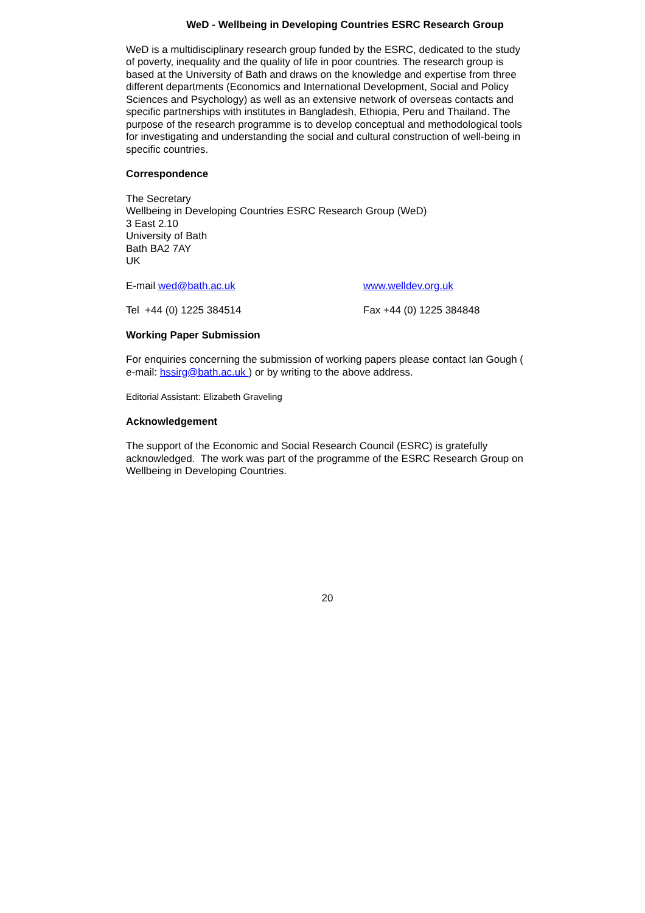WeD - Wellbeing in Developing Countries ESRC Research Group
WeD is a multidisciplinary research group funded by the ESRC, dedicated to the study of poverty, inequality and the quality of life in poor countries. The research group is based at the University of Bath and draws on the knowledge and expertise from three different departments (Economics and International Development, Social and Policy Sciences and Psychology) as well as an extensive network of overseas contacts and specific partnerships with institutes in Bangladesh, Ethiopia, Peru and Thailand. The purpose of the research programme is to develop conceptual and methodological tools for investigating and understanding the social and cultural construction of well-being in specific countries.
Correspondence
The Secretary
Wellbeing in Developing Countries ESRC Research Group (WeD)
3 East 2.10
University of Bath
Bath BA2 7AY
UK
E-mail wed@bath.ac.uk www.welldev.org.uk
Tel +44 (0) 1225 384514 Fax +44 (0) 1225 384848
Working Paper Submission
For enquiries concerning the submission of working papers please contact Ian Gough ( e-mail: hssirg@bath.ac.uk ) or by writing to the above address.
Editorial Assistant: Elizabeth Graveling
Acknowledgement
The support of the Economic and Social Research Council (ESRC) is gratefully acknowledged. The work was part of the programme of the ESRC Research Group on Wellbeing in Developing Countries.
20